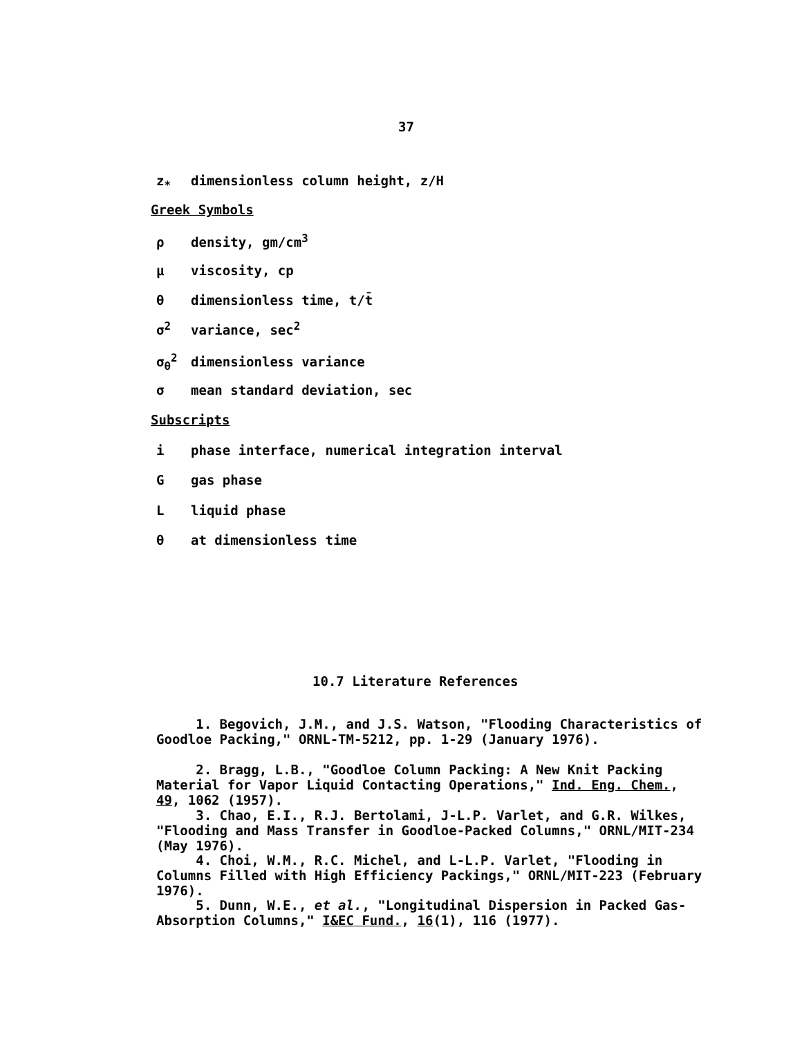37
z<sub>*</sub> dimensionless column height, z/H
Greek Symbols
ρ density, gm/cm<sup>3</sup>
μ viscosity, cp
θ dimensionless time, t/t̄
σ<sup>2</sup> variance, sec<sup>2</sup>
σ<sub>θ</sub><sup>2</sup> dimensionless variance
σ mean standard deviation, sec
Subscripts
i phase interface, numerical integration interval
Ggas phase
Lliquid phase
θ at dimensionless time
10.7 Literature References
1. Begovich, J.M., and J.S. Watson, "Flooding Characteristics of Goodloe Packing," ORNL-TM-5212, pp. 1-29 (January 1976).
2. Bragg, L.B., "Goodloe Column Packing: A New Knit Packing Material for Vapor Liquid Contacting Operations," Ind. Eng. Chem., 49, 1062 (1957).
3. Chao, E.I., R.J. Bertolami, J-L.P. Varlet, and G.R. Wilkes, "Flooding and Mass Transfer in Goodloe-Packed Columns," ORNL/MIT-234 (May 1976).
4. Choi, W.M., R.C. Michel, and L-L.P. Varlet, "Flooding in Columns Filled with High Efficiency Packings," ORNL/MIT-223 (February 1976).
5. Dunn, W.E., et al., "Longitudinal Dispersion in Packed Gas-Absorption Columns," I&EC Fund., 16(1), 116 (1977).